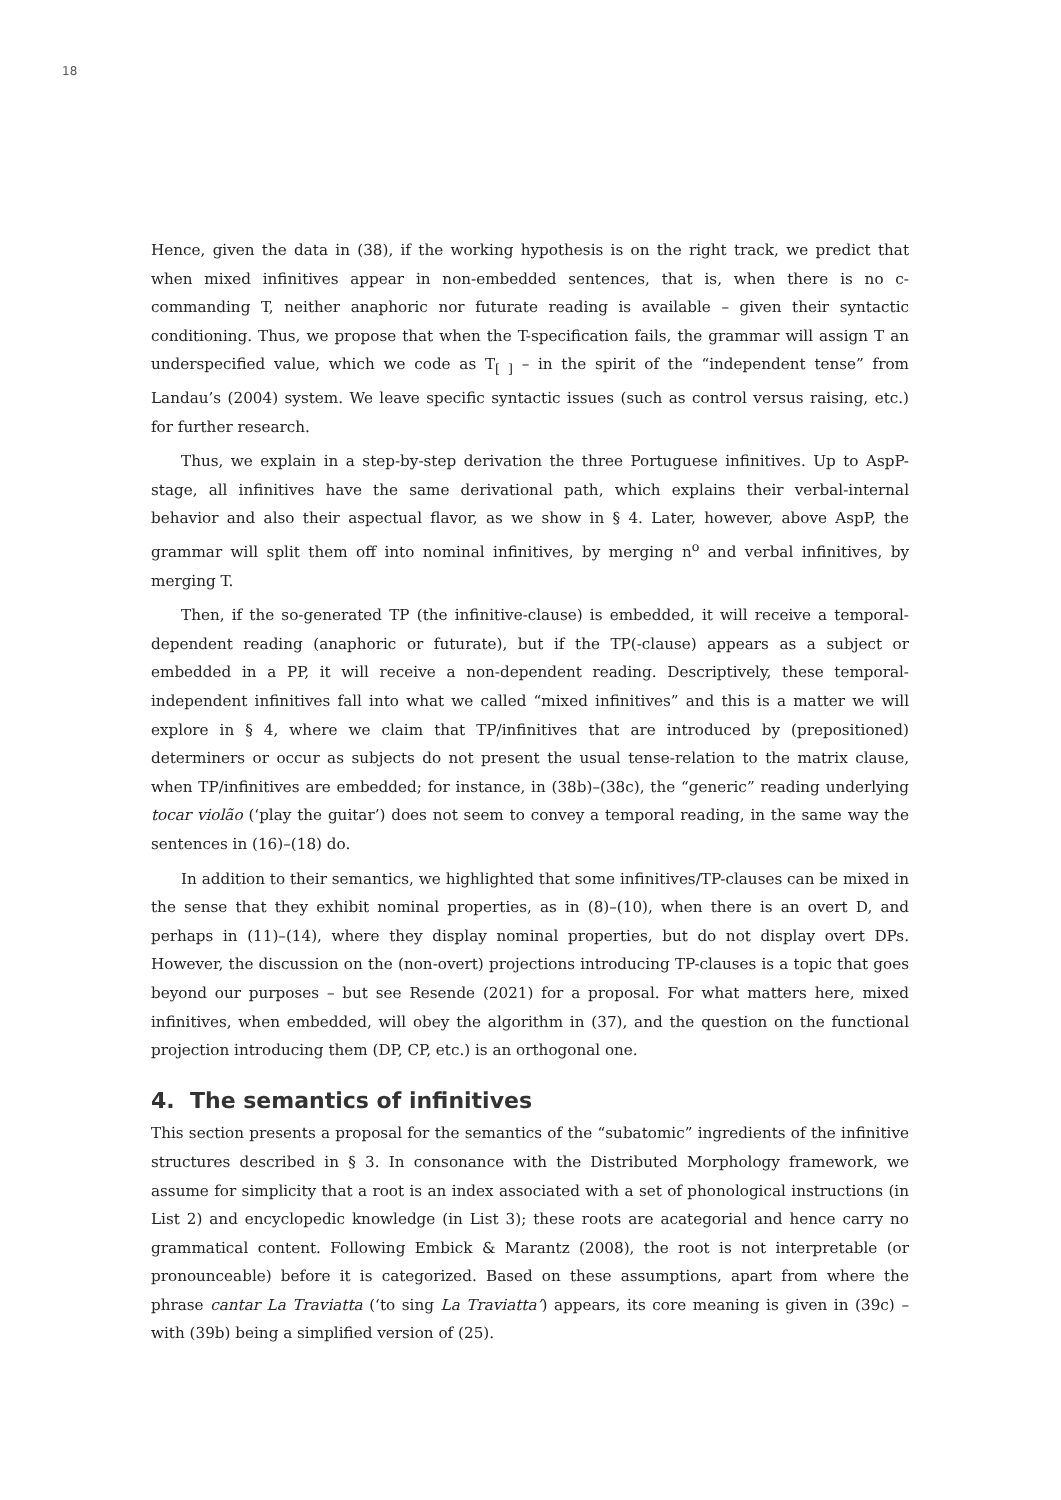18
Hence, given the data in (38), if the working hypothesis is on the right track, we predict that when mixed infinitives appear in non-embedded sentences, that is, when there is no c-commanding T, neither anaphoric nor futurate reading is available – given their syntactic conditioning. Thus, we propose that when the T-specification fails, the grammar will assign T an underspecified value, which we code as T<sub>[ ]</sub> – in the spirit of the “independent tense” from Landau’s (2004) system. We leave specific syntactic issues (such as control versus raising, etc.) for further research.
Thus, we explain in a step-by-step derivation the three Portuguese infinitives. Up to AspP-stage, all infinitives have the same derivational path, which explains their verbal-internal behavior and also their aspectual flavor, as we show in § 4. Later, however, above AspP, the grammar will split them off into nominal infinitives, by merging n<sup>o</sup> and verbal infinitives, by merging T.
Then, if the so-generated TP (the infinitive-clause) is embedded, it will receive a temporal-dependent reading (anaphoric or futurate), but if the TP(-clause) appears as a subject or embedded in a PP, it will receive a non-dependent reading. Descriptively, these temporal-independent infinitives fall into what we called “mixed infinitives” and this is a matter we will explore in § 4, where we claim that TP/infinitives that are introduced by (prepositioned) determiners or occur as subjects do not present the usual tense-relation to the matrix clause, when TP/infinitives are embedded; for instance, in (38b)–(38c), the “generic” reading underlying tocar violão (‘play the guitar’) does not seem to convey a temporal reading, in the same way the sentences in (16)–(18) do.
In addition to their semantics, we highlighted that some infinitives/TP-clauses can be mixed in the sense that they exhibit nominal properties, as in (8)–(10), when there is an overt D, and perhaps in (11)–(14), where they display nominal properties, but do not display overt DPs. However, the discussion on the (non-overt) projections introducing TP-clauses is a topic that goes beyond our purposes – but see Resende (2021) for a proposal. For what matters here, mixed infinitives, when embedded, will obey the algorithm in (37), and the question on the functional projection introducing them (DP, CP, etc.) is an orthogonal one.
4. The semantics of infinitives
This section presents a proposal for the semantics of the “subatomic” ingredients of the infinitive structures described in § 3. In consonance with the Distributed Morphology framework, we assume for simplicity that a root is an index associated with a set of phonological instructions (in List 2) and encyclopedic knowledge (in List 3); these roots are acategorial and hence carry no grammatical content. Following Embick & Marantz (2008), the root is not interpretable (or pronounceable) before it is categorized. Based on these assumptions, apart from where the phrase cantar La Traviatta (‘to sing La Traviatta’) appears, its core meaning is given in (39c) – with (39b) being a simplified version of (25).